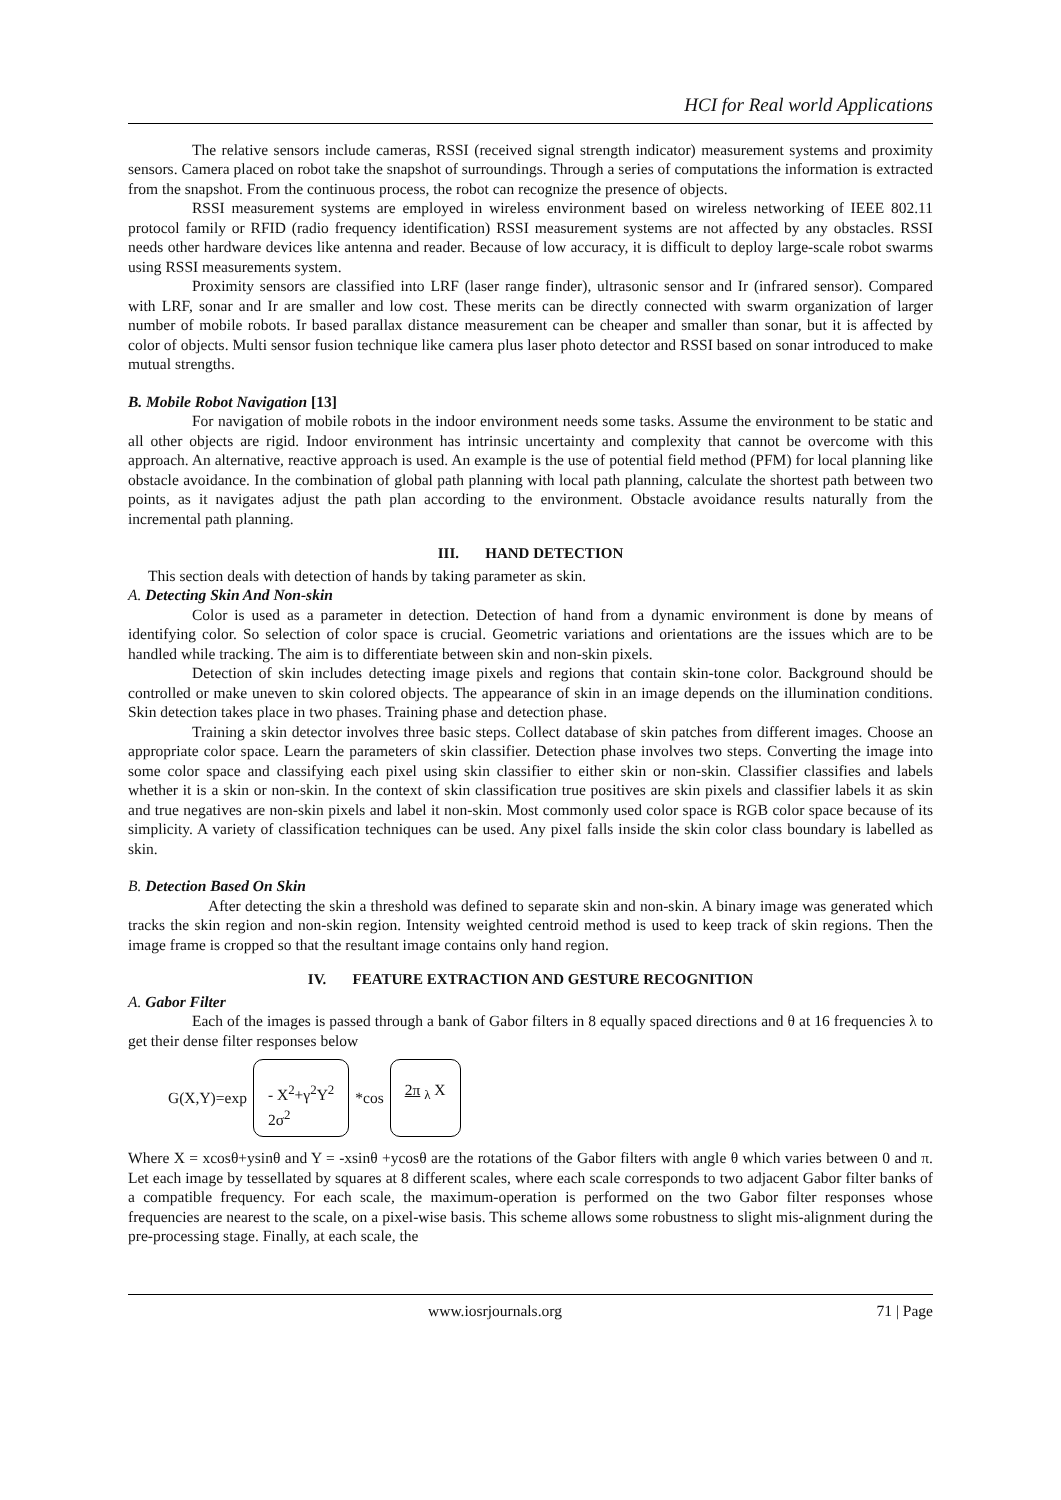HCI for Real world Applications
The relative sensors include cameras, RSSI (received signal strength indicator) measurement systems and proximity sensors. Camera placed on robot take the snapshot of surroundings. Through a series of computations the information is extracted from the snapshot. From the continuous process, the robot can recognize the presence of objects.
RSSI measurement systems are employed in wireless environment based on wireless networking of IEEE 802.11 protocol family or RFID (radio frequency identification) RSSI measurement systems are not affected by any obstacles. RSSI needs other hardware devices like antenna and reader. Because of low accuracy, it is difficult to deploy large-scale robot swarms using RSSI measurements system.
Proximity sensors are classified into LRF (laser range finder), ultrasonic sensor and Ir (infrared sensor). Compared with LRF, sonar and Ir are smaller and low cost. These merits can be directly connected with swarm organization of larger number of mobile robots. Ir based parallax distance measurement can be cheaper and smaller than sonar, but it is affected by color of objects. Multi sensor fusion technique like camera plus laser photo detector and RSSI based on sonar introduced to make mutual strengths.
B. Mobile Robot Navigation [13]
For navigation of mobile robots in the indoor environment needs some tasks. Assume the environment to be static and all other objects are rigid. Indoor environment has intrinsic uncertainty and complexity that cannot be overcome with this approach. An alternative, reactive approach is used. An example is the use of potential field method (PFM) for local planning like obstacle avoidance. In the combination of global path planning with local path planning, calculate the shortest path between two points, as it navigates adjust the path plan according to the environment. Obstacle avoidance results naturally from the incremental path planning.
III. HAND DETECTION
This section deals with detection of hands by taking parameter as skin.
A. Detecting Skin And Non-skin
Color is used as a parameter in detection. Detection of hand from a dynamic environment is done by means of identifying color. So selection of color space is crucial. Geometric variations and orientations are the issues which are to be handled while tracking. The aim is to differentiate between skin and non-skin pixels.
Detection of skin includes detecting image pixels and regions that contain skin-tone color. Background should be controlled or make uneven to skin colored objects. The appearance of skin in an image depends on the illumination conditions. Skin detection takes place in two phases. Training phase and detection phase.
Training a skin detector involves three basic steps. Collect database of skin patches from different images. Choose an appropriate color space. Learn the parameters of skin classifier. Detection phase involves two steps. Converting the image into some color space and classifying each pixel using skin classifier to either skin or non-skin. Classifier classifies and labels whether it is a skin or non-skin. In the context of skin classification true positives are skin pixels and classifier labels it as skin and true negatives are non-skin pixels and label it non-skin. Most commonly used color space is RGB color space because of its simplicity. A variety of classification techniques can be used. Any pixel falls inside the skin color class boundary is labelled as skin.
B. Detection Based On Skin
After detecting the skin a threshold was defined to separate skin and non-skin. A binary image was generated which tracks the skin region and non-skin region. Intensity weighted centroid method is used to keep track of skin regions. Then the image frame is cropped so that the resultant image contains only hand region.
IV. FEATURE EXTRACTION AND GESTURE RECOGNITION
A. Gabor Filter
Each of the images is passed through a bank of Gabor filters in 8 equally spaced directions and θ at 16 frequencies λ to get their dense filter responses below
G(X,Y)=exp - X<sup>2</sup>+γ<sup>2</sup>Y<sup>2</sup>
2σ<sup>2</sup> *cos 2π <sub>λ</sub> X
Where X = xcosθ+ysinθ and Y = -xsinθ +ycosθ are the rotations of the Gabor filters with angle θ which varies between 0 and π. Let each image by tessellated by squares at 8 different scales, where each scale corresponds to two adjacent Gabor filter banks of a compatible frequency. For each scale, the maximum-operation is performed on the two Gabor filter responses whose frequencies are nearest to the scale, on a pixel-wise basis. This scheme allows some robustness to slight mis-alignment during the pre-processing stage. Finally, at each scale, the
www.iosrjournals.org 71 | Page